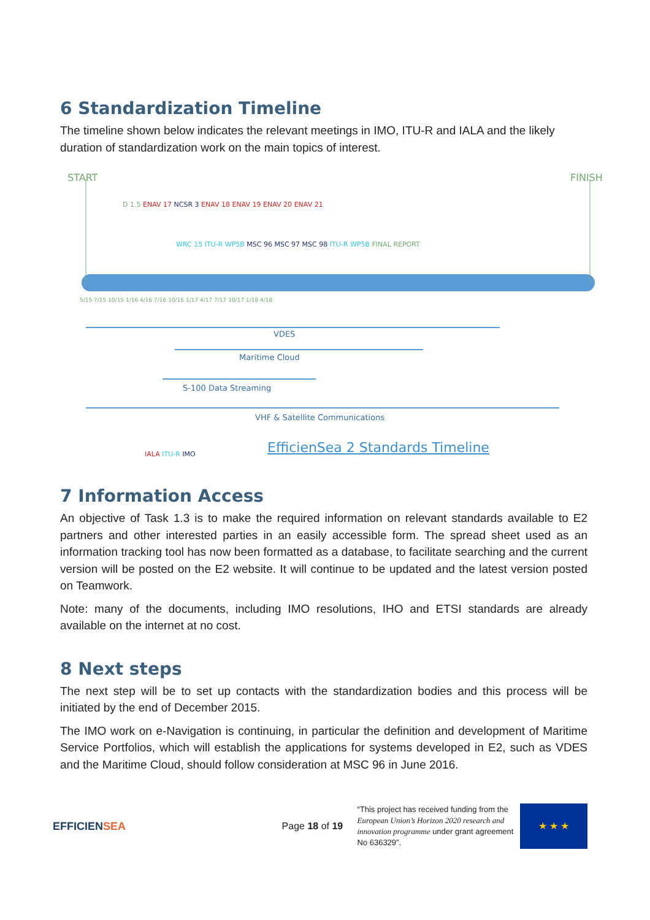6 Standardization Timeline
The timeline shown below indicates the relevant meetings in IMO, ITU-R and IALA and the likely duration of standardization work on the main topics of interest.
START FINISH
D 1.5 ENAV 17 NCSR 3 ENAV 18 ENAV 19 ENAV 20 ENAV 21
WRC 15 ITU-R WP5B MSC 96 MSC 97 MSC 98 ITU-R WP5B FINAL REPORT
5/15 7/15 10/15 1/16 4/16 7/16 10/16 1/17 4/17 7/17 10/17 1/18 4/18
VDES
Maritime Cloud
S-100 Data Streaming
VHF & Satellite Communications
IALA ITU-R IMO
EfficienSea 2 Standards Timeline
7 Information Access
An objective of Task 1.3 is to make the required information on relevant standards available to E2 partners and other interested parties in an easily accessible form. The spread sheet used as an information tracking tool has now been formatted as a database, to facilitate searching and the current version will be posted on the E2 website. It will continue to be updated and the latest version posted on Teamwork.
Note: many of the documents, including IMO resolutions, IHO and ETSI standards are already available on the internet at no cost.
8 Next steps
The next step will be to set up contacts with the standardization bodies and this process will be initiated by the end of December 2015.
The IMO work on e-Navigation is continuing, in particular the definition and development of Maritime Service Portfolios, which will establish the applications for systems developed in E2, such as VDES and the Maritime Cloud, should follow consideration at MSC 96 in June 2016.
EFFICIENSEA Page 18 of 19
“This project has received funding from the European Union’s Horizon 2020 research and innovation programme under grant agreement No 636329”.
★ ★ ★